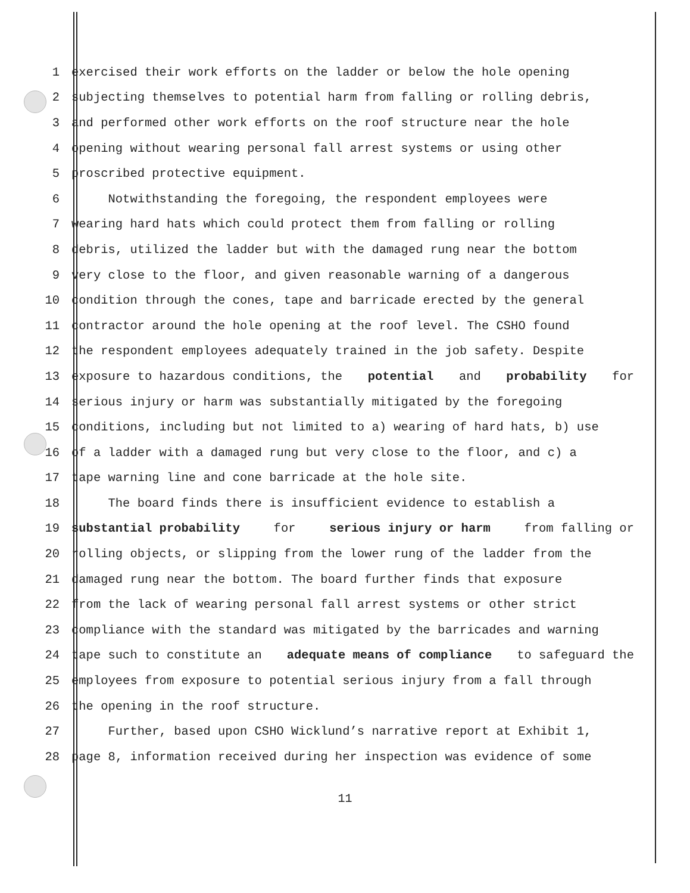1 exercised their work efforts on the ladder or below the hole opening
2 subjecting themselves to potential harm from falling or rolling debris,
3 and performed other work efforts on the roof structure near the hole
4 opening without wearing personal fall arrest systems or using other
5 proscribed protective equipment.
6 Notwithstanding the foregoing, the respondent employees were
7 wearing hard hats which could protect them from falling or rolling
8 debris, utilized the ladder but with the damaged rung near the bottom
9 very close to the floor, and given reasonable warning of a dangerous
10 condition through the cones, tape and barricade erected by the general
11 contractor around the hole opening at the roof level. The CSHO found
12 the respondent employees adequately trained in the job safety. Despite
13 exposure to hazardous conditions, the potential and probability for
14 serious injury or harm was substantially mitigated by the foregoing
15 conditions, including but not limited to a) wearing of hard hats, b) use
16 of a ladder with a damaged rung but very close to the floor, and c) a
17 tape warning line and cone barricade at the hole site.
18 The board finds there is insufficient evidence to establish a
19 substantial probability for serious injury or harm from falling or
20 rolling objects, or slipping from the lower rung of the ladder from the
21 damaged rung near the bottom. The board further finds that exposure
22 from the lack of wearing personal fall arrest systems or other strict
23 compliance with the standard was mitigated by the barricades and warning
24 tape such to constitute an adequate means of compliance to safeguard the
25 employees from exposure to potential serious injury from a fall through
26 the opening in the roof structure.
27 Further, based upon CSHO Wicklund’s narrative report at Exhibit 1,
28 page 8, information received during her inspection was evidence of some
11